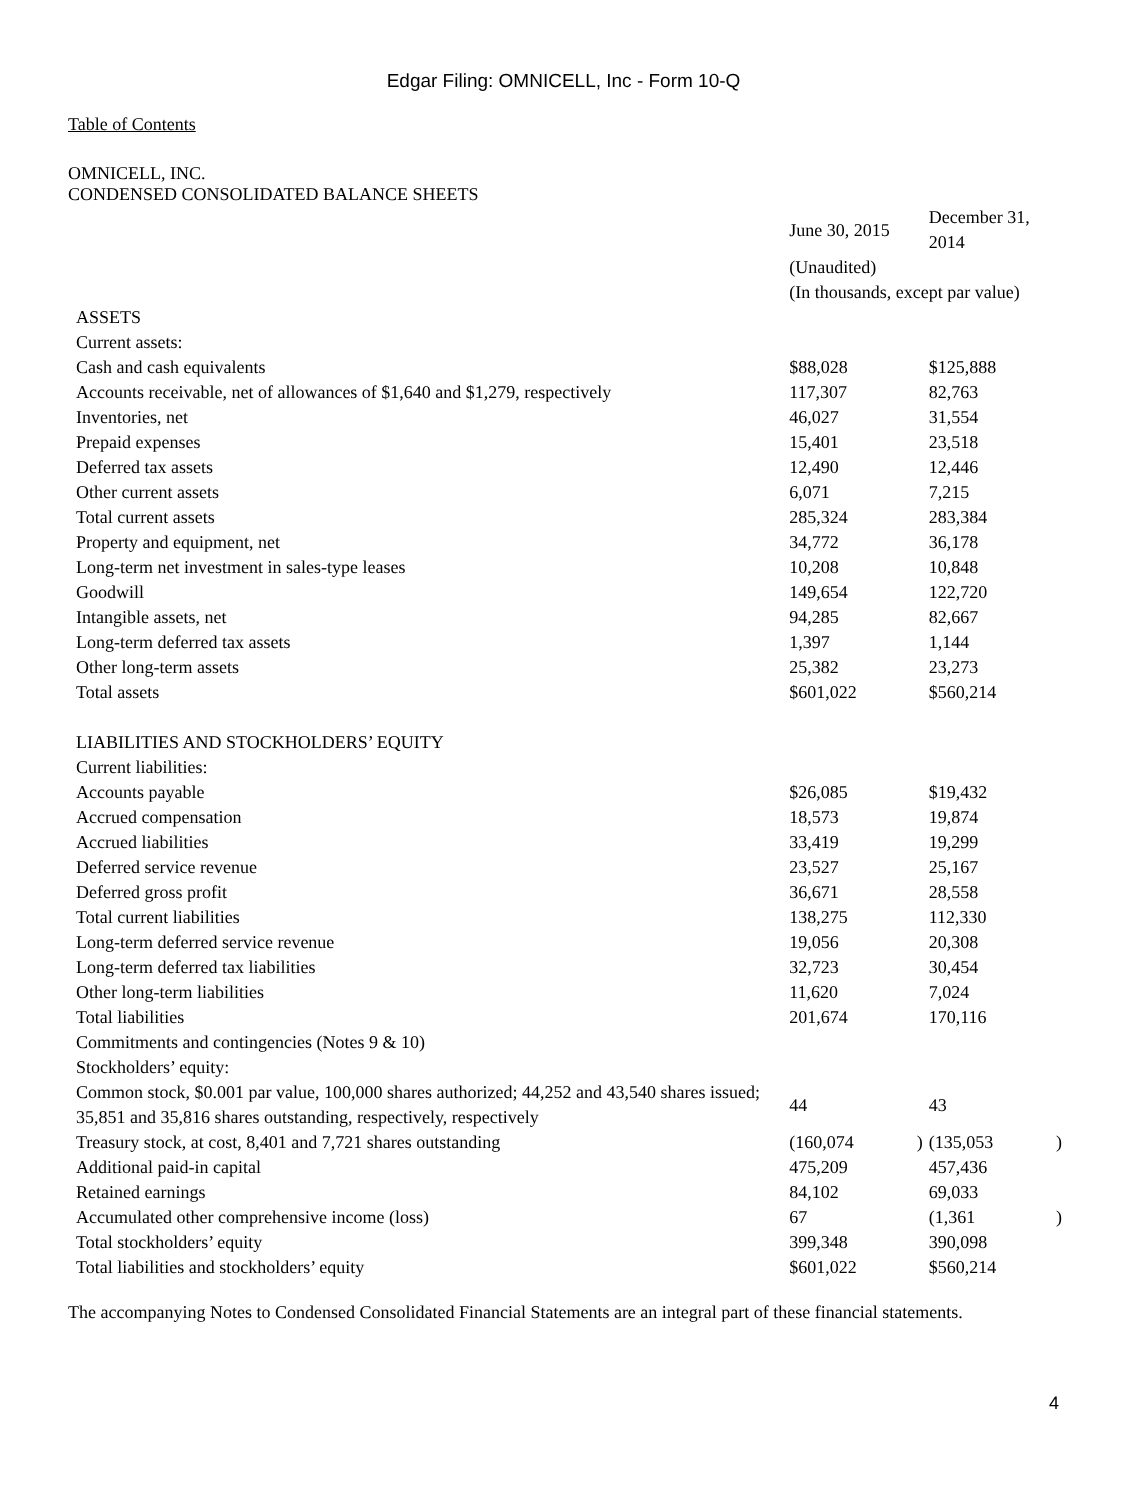Edgar Filing: OMNICELL, Inc - Form 10-Q
Table of Contents
OMNICELL, INC.
CONDENSED CONSOLIDATED BALANCE SHEETS
| | June 30, 2015 | | December 31, 2014 | |
| | (Unaudited) | | | |
| | (In thousands, except par value) | | | |
| ASSETS | | | | |
| Current assets: | | | | |
| Cash and cash equivalents | $88,028 | | $125,888 | |
| Accounts receivable, net of allowances of $1,640 and $1,279, respectively | 117,307 | | 82,763 | |
| Inventories, net | 46,027 | | 31,554 | |
| Prepaid expenses | 15,401 | | 23,518 | |
| Deferred tax assets | 12,490 | | 12,446 | |
| Other current assets | 6,071 | | 7,215 | |
| Total current assets | 285,324 | | 283,384 | |
| Property and equipment, net | 34,772 | | 36,178 | |
| Long-term net investment in sales-type leases | 10,208 | | 10,848 | |
| Goodwill | 149,654 | | 122,720 | |
| Intangible assets, net | 94,285 | | 82,667 | |
| Long-term deferred tax assets | 1,397 | | 1,144 | |
| Other long-term assets | 25,382 | | 23,273 | |
| Total assets | $601,022 | | $560,214 | |
| LIABILITIES AND STOCKHOLDERS’ EQUITY | | | | |
| Current liabilities: | | | | |
| Accounts payable | $26,085 | | $19,432 | |
| Accrued compensation | 18,573 | | 19,874 | |
| Accrued liabilities | 33,419 | | 19,299 | |
| Deferred service revenue | 23,527 | | 25,167 | |
| Deferred gross profit | 36,671 | | 28,558 | |
| Total current liabilities | 138,275 | | 112,330 | |
| Long-term deferred service revenue | 19,056 | | 20,308 | |
| Long-term deferred tax liabilities | 32,723 | | 30,454 | |
| Other long-term liabilities | 11,620 | | 7,024 | |
| Total liabilities | 201,674 | | 170,116 | |
| Commitments and contingencies (Notes 9 & 10) | | | | |
| Stockholders’ equity: | | | | |
| Common stock, $0.001 par value, 100,000 shares authorized; 44,252 and 43,540 shares issued; 35,851 and 35,816 shares outstanding, respectively, respectively | 44 | | 43 | |
| Treasury stock, at cost, 8,401 and 7,721 shares outstanding | (160,074 | ) | (135,053 | ) |
| Additional paid-in capital | 475,209 | | 457,436 | |
| Retained earnings | 84,102 | | 69,033 | |
| Accumulated other comprehensive income (loss) | 67 | | (1,361 | ) |
| Total stockholders’ equity | 399,348 | | 390,098 | |
| Total liabilities and stockholders’ equity | $601,022 | | $560,214 | |
The accompanying Notes to Condensed Consolidated Financial Statements are an integral part of these financial statements.
4